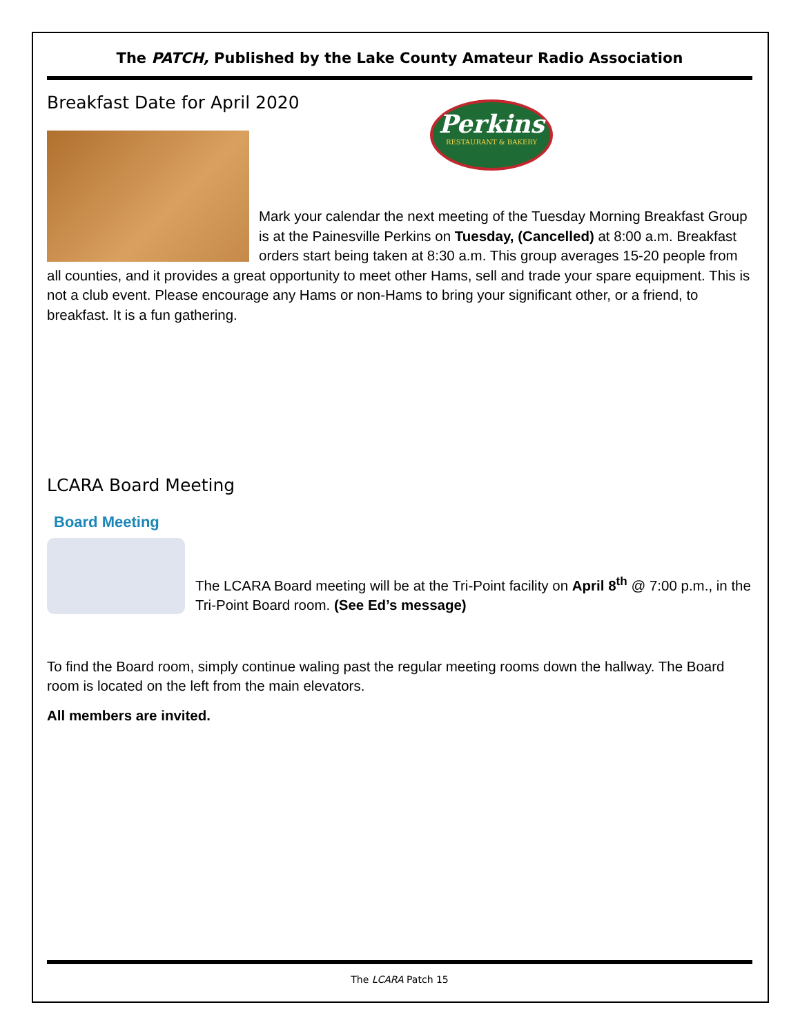The PATCH, Published by the Lake County Amateur Radio Association
Breakfast Date for April 2020
Perkins
RESTAURANT & BAKERY
Mark your calendar the next meeting of the Tuesday Morning Breakfast Group is at the Painesville Perkins on Tuesday, (Cancelled) at 8:00 a.m. Breakfast orders start being taken at 8:30 a.m. This group averages 15-20 people from all counties, and it provides a great opportunity to meet other Hams, sell and trade your spare equipment. This is not a club event. Please encourage any Hams or non-Hams to bring your significant other, or a friend, to breakfast. It is a fun gathering.
LCARA Board Meeting
Board Meeting
The LCARA Board meeting will be at the Tri-Point facility on April 8<sup>th</sup> @ 7:00 p.m., in the Tri-Point Board room. (See Ed’s message)
To find the Board room, simply continue waling past the regular meeting rooms down the hallway. The Board room is located on the left from the main elevators.
All members are invited.
The LCARA Patch 15